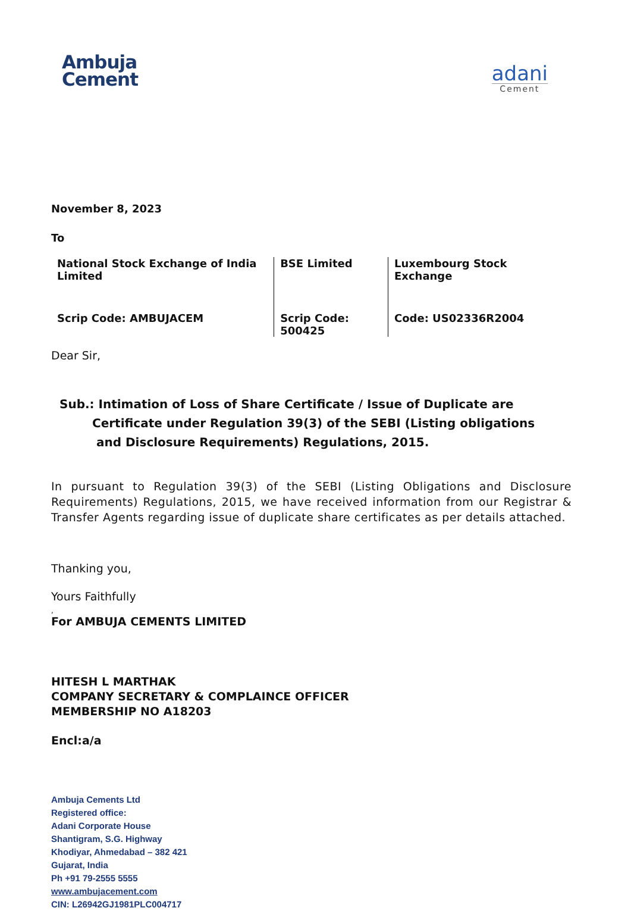Ambuja
Cement
adani
Cement
November 8, 2023
To
| National Stock Exchange of India Limited | BSE Limited | Luxembourg Stock Exchange |
| Scrip Code: AMBUJACEM | Scrip Code: 500425 | Code: US02336R2004 |
Dear Sir,
Sub.: Intimation of Loss of Share Certificate / Issue of Duplicate are
Certificate under Regulation 39(3) of the SEBI (Listing obligations
and Disclosure Requirements) Regulations, 2015.
In pursuant to Regulation 39(3) of the SEBI (Listing Obligations and Disclosure Requirements) Regulations, 2015, we have received information from our Registrar & Transfer Agents regarding issue of duplicate share certificates as per details attached.
Thanking you,
Yours Faithfully
,
For AMBUJA CEMENTS LIMITED
HITESH L MARTHAK
COMPANY SECRETARY & COMPLAINCE OFFICER
MEMBERSHIP NO A18203
Encl:a/a
Ambuja Cements Ltd
Registered office:
Adani Corporate House
Shantigram, S.G. Highway
Khodiyar, Ahmedabad – 382 421
Gujarat, India
Ph +91 79-2555 5555
www.ambujacement.com
CIN: L26942GJ1981PLC004717